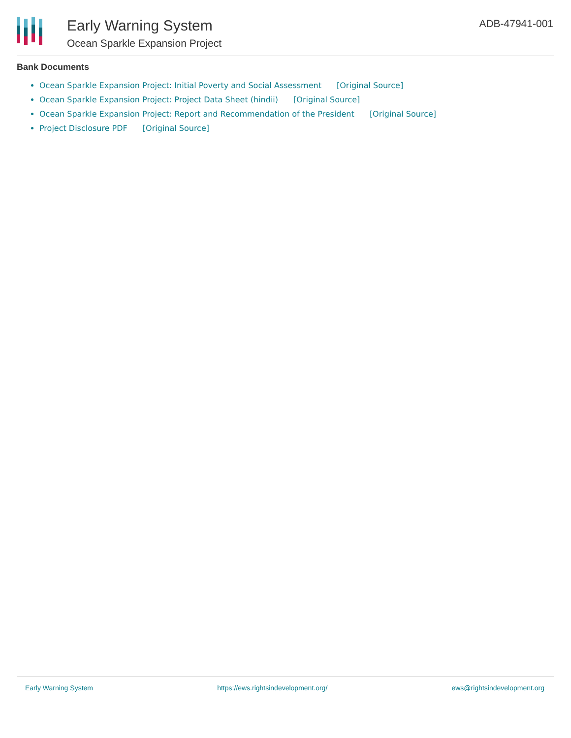Early Warning System
Ocean Sparkle Expansion Project
ADB-47941-001
Bank Documents
Ocean Sparkle Expansion Project: Initial Poverty and Social Assessment [Original Source]
Ocean Sparkle Expansion Project: Project Data Sheet (hindii) [Original Source]
Ocean Sparkle Expansion Project: Report and Recommendation of the President [Original Source]
Project Disclosure PDF [Original Source]
Early Warning System https://ews.rightsindevelopment.org/ ews@rightsindevelopment.org